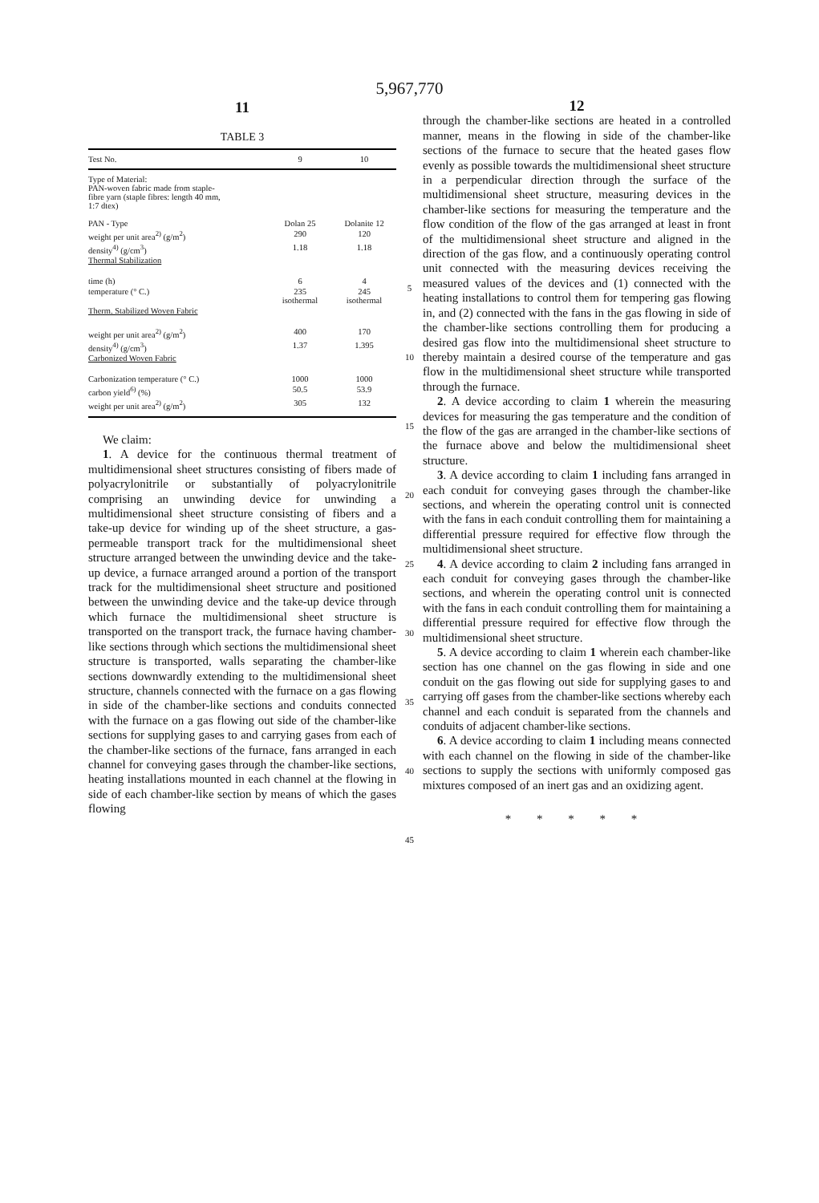5,967,770
11
TABLE 3
| Test No. | 9 | 10 |
| --- | --- | --- |
| Type of Material: PAN-woven fabric made from staple- fibre yarn (staple fibres: length 40 mm, 1:7 dtex) | | |
| PAN - Type | Dolan 25 | Dolanite 12 |
| weight per unit area<sup>2)</sup> (g/m<sup>2</sup>) | 290 | 120 |
| density<sup>4)</sup> (g/cm<sup>3</sup>) | 1.18 | 1.18 |
| Thermal Stabilization | | |
| time (h) | 6 | 4 |
| temperature (° C.) | 235 isothermal | 245 isothermal |
| Therm. Stabilized Woven Fabric | | |
| weight per unit area<sup>2)</sup> (g/m<sup>2</sup>) | 400 | 170 |
| density<sup>4)</sup> (g/cm<sup>3</sup>) | 1.37 | 1.395 |
| Carbonized Woven Fabric | | |
| Carbonization temperature (° C.) | 1000 | 1000 |
| carbon yield<sup>6)</sup> (%) | 50.5 | 53.9 |
| weight per unit area<sup>2)</sup> (g/m<sup>2</sup>) | 305 | 132 |
We claim:
1. A device for the continuous thermal treatment of multidimensional sheet structures consisting of fibers made of polyacrylonitrile or substantially of polyacrylonitrile comprising an unwinding device for unwinding a multidimensional sheet structure consisting of fibers and a take-up device for winding up of the sheet structure, a gas-permeable transport track for the multidimensional sheet structure arranged between the unwinding device and the take-up device, a furnace arranged around a portion of the transport track for the multidimensional sheet structure and positioned between the unwinding device and the take-up device through which furnace the multidimensional sheet structure is transported on the transport track, the furnace having chamber-like sections through which sections the multidimensional sheet structure is transported, walls separating the chamber-like sections downwardly extending to the multidimensional sheet structure, channels connected with the furnace on a gas flowing in side of the chamber-like sections and conduits connected with the furnace on a gas flowing out side of the chamber-like sections for supplying gases to and carrying gases from each of the chamber-like sections of the furnace, fans arranged in each channel for conveying gases through the chamber-like sections, heating installations mounted in each channel at the flowing in side of each chamber-like section by means of which the gases flowing
5
10
15
20
25
30
35
40
45
12
through the chamber-like sections are heated in a controlled manner, means in the flowing in side of the chamber-like sections of the furnace to secure that the heated gases flow evenly as possible towards the multidimensional sheet structure in a perpendicular direction through the surface of the multidimensional sheet structure, measuring devices in the chamber-like sections for measuring the temperature and the flow condition of the flow of the gas arranged at least in front of the multidimensional sheet structure and aligned in the direction of the gas flow, and a continuously operating control unit connected with the measuring devices receiving the measured values of the devices and (1) connected with the heating installations to control them for tempering gas flowing in, and (2) connected with the fans in the gas flowing in side of the chamber-like sections controlling them for producing a desired gas flow into the multidimensional sheet structure to thereby maintain a desired course of the temperature and gas flow in the multidimensional sheet structure while transported through the furnace.
2. A device according to claim 1 wherein the measuring devices for measuring the gas temperature and the condition of the flow of the gas are arranged in the chamber-like sections of the furnace above and below the multidimensional sheet structure.
3. A device according to claim 1 including fans arranged in each conduit for conveying gases through the chamber-like sections, and wherein the operating control unit is connected with the fans in each conduit controlling them for maintaining a differential pressure required for effective flow through the multidimensional sheet structure.
4. A device according to claim 2 including fans arranged in each conduit for conveying gases through the chamber-like sections, and wherein the operating control unit is connected with the fans in each conduit controlling them for maintaining a differential pressure required for effective flow through the multidimensional sheet structure.
5. A device according to claim 1 wherein each chamber-like section has one channel on the gas flowing in side and one conduit on the gas flowing out side for supplying gases to and carrying off gases from the chamber-like sections whereby each channel and each conduit is separated from the channels and conduits of adjacent chamber-like sections.
6. A device according to claim 1 including means connected with each channel on the flowing in side of the chamber-like sections to supply the sections with uniformly composed gas mixtures composed of an inert gas and an oxidizing agent.
* * * * *